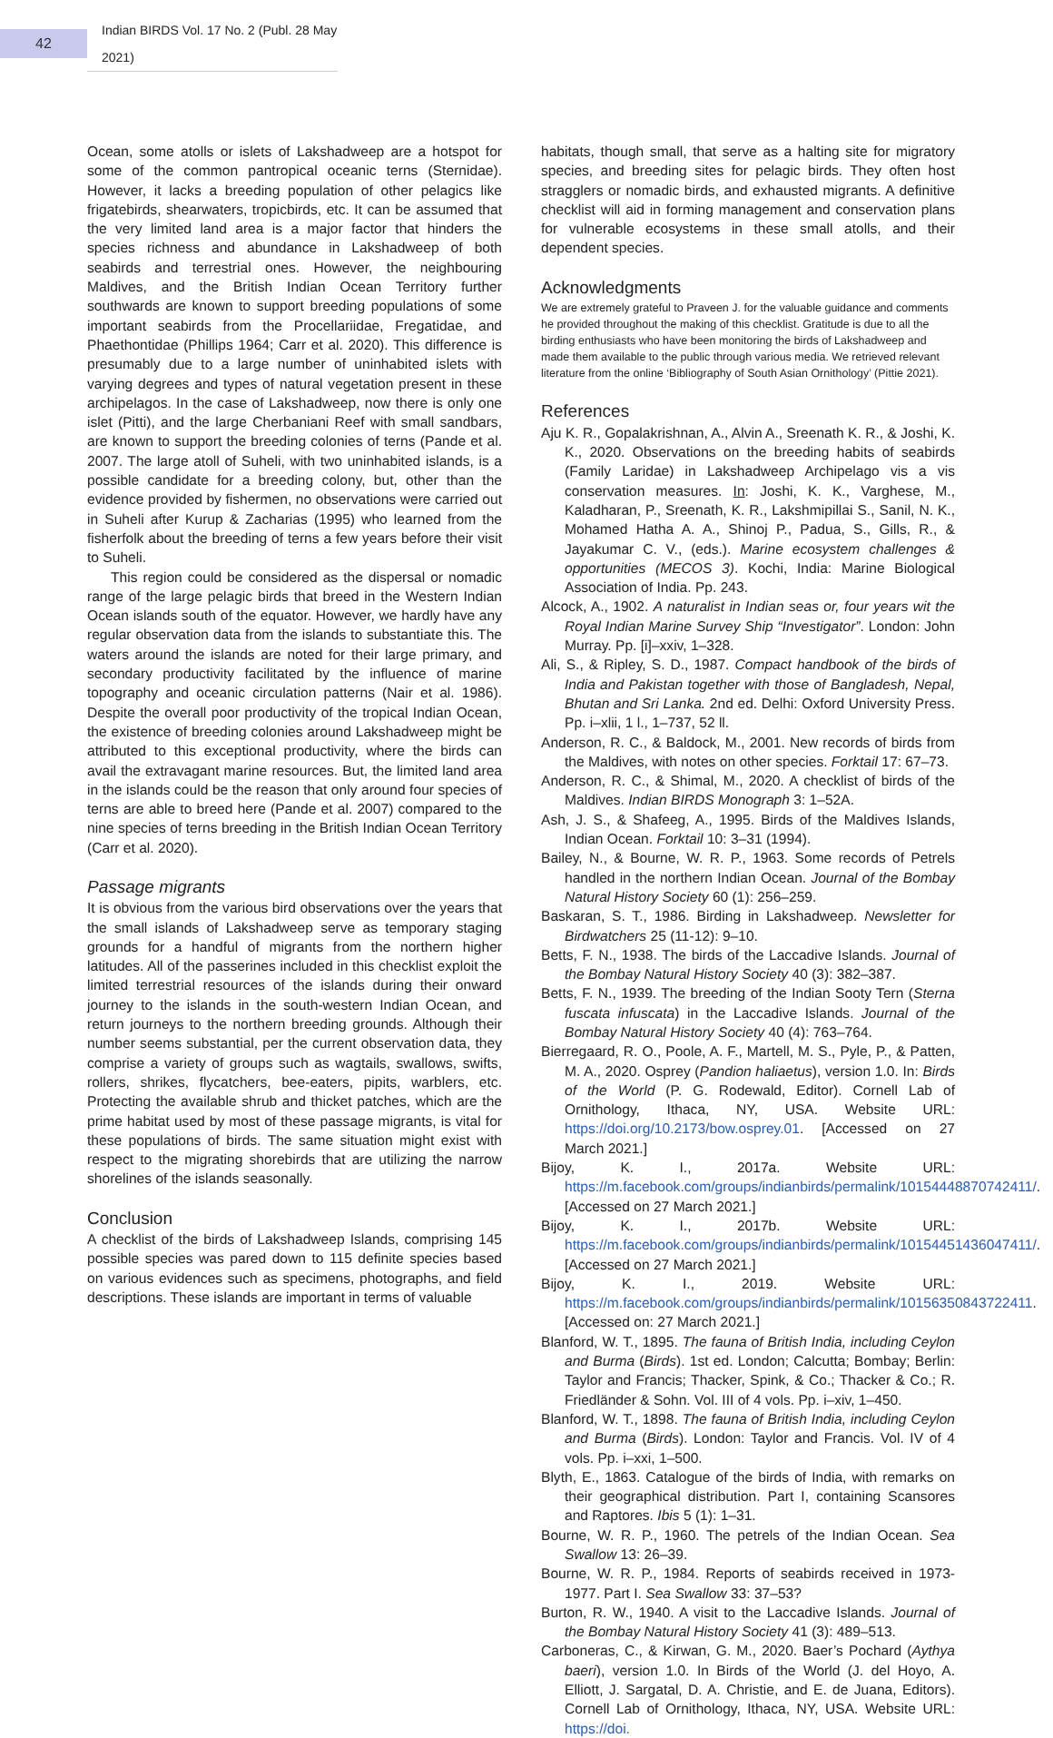42
Indian BIRDS Vol. 17 No. 2 (Publ. 28 May 2021)
Ocean, some atolls or islets of Lakshadweep are a hotspot for some of the common pantropical oceanic terns (Sternidae). However, it lacks a breeding population of other pelagics like frigatebirds, shearwaters, tropicbirds, etc. It can be assumed that the very limited land area is a major factor that hinders the species richness and abundance in Lakshadweep of both seabirds and terrestrial ones. However, the neighbouring Maldives, and the British Indian Ocean Territory further southwards are known to support breeding populations of some important seabirds from the Procellariidae, Fregatidae, and Phaethontidae (Phillips 1964; Carr et al. 2020). This difference is presumably due to a large number of uninhabited islets with varying degrees and types of natural vegetation present in these archipelagos. In the case of Lakshadweep, now there is only one islet (Pitti), and the large Cherbaniani Reef with small sandbars, are known to support the breeding colonies of terns (Pande et al. 2007. The large atoll of Suheli, with two uninhabited islands, is a possible candidate for a breeding colony, but, other than the evidence provided by fishermen, no observations were carried out in Suheli after Kurup & Zacharias (1995) who learned from the fisherfolk about the breeding of terns a few years before their visit to Suheli.
This region could be considered as the dispersal or nomadic range of the large pelagic birds that breed in the Western Indian Ocean islands south of the equator. However, we hardly have any regular observation data from the islands to substantiate this. The waters around the islands are noted for their large primary, and secondary productivity facilitated by the influence of marine topography and oceanic circulation patterns (Nair et al. 1986). Despite the overall poor productivity of the tropical Indian Ocean, the existence of breeding colonies around Lakshadweep might be attributed to this exceptional productivity, where the birds can avail the extravagant marine resources. But, the limited land area in the islands could be the reason that only around four species of terns are able to breed here (Pande et al. 2007) compared to the nine species of terns breeding in the British Indian Ocean Territory (Carr et al. 2020).
Passage migrants
It is obvious from the various bird observations over the years that the small islands of Lakshadweep serve as temporary staging grounds for a handful of migrants from the northern higher latitudes. All of the passerines included in this checklist exploit the limited terrestrial resources of the islands during their onward journey to the islands in the south-western Indian Ocean, and return journeys to the northern breeding grounds. Although their number seems substantial, per the current observation data, they comprise a variety of groups such as wagtails, swallows, swifts, rollers, shrikes, flycatchers, bee-eaters, pipits, warblers, etc. Protecting the available shrub and thicket patches, which are the prime habitat used by most of these passage migrants, is vital for these populations of birds. The same situation might exist with respect to the migrating shorebirds that are utilizing the narrow shorelines of the islands seasonally.
Conclusion
A checklist of the birds of Lakshadweep Islands, comprising 145 possible species was pared down to 115 definite species based on various evidences such as specimens, photographs, and field descriptions. These islands are important in terms of valuable
habitats, though small, that serve as a halting site for migratory species, and breeding sites for pelagic birds. They often host stragglers or nomadic birds, and exhausted migrants. A definitive checklist will aid in forming management and conservation plans for vulnerable ecosystems in these small atolls, and their dependent species.
Acknowledgments
We are extremely grateful to Praveen J. for the valuable guidance and comments he provided throughout the making of this checklist. Gratitude is due to all the birding enthusiasts who have been monitoring the birds of Lakshadweep and made them available to the public through various media. We retrieved relevant literature from the online ‘Bibliography of South Asian Ornithology’ (Pittie 2021).
References
Aju K. R., Gopalakrishnan, A., Alvin A., Sreenath K. R., & Joshi, K. K., 2020. Observations on the breeding habits of seabirds (Family Laridae) in Lakshadweep Archipelago vis a vis conservation measures. In: Joshi, K. K., Varghese, M., Kaladharan, P., Sreenath, K. R., Lakshmipillai S., Sanil, N. K., Mohamed Hatha A. A., Shinoj P., Padua, S., Gills, R., & Jayakumar C. V., (eds.). Marine ecosystem challenges & opportunities (MECOS 3). Kochi, India: Marine Biological Association of India. Pp. 243.
Alcock, A., 1902. A naturalist in Indian seas or, four years wit the Royal Indian Marine Survey Ship “Investigator”. London: John Murray. Pp. [i]–xxiv, 1–328.
Ali, S., & Ripley, S. D., 1987. Compact handbook of the birds of India and Pakistan together with those of Bangladesh, Nepal, Bhutan and Sri Lanka. 2nd ed. Delhi: Oxford University Press. Pp. i–xlii, 1 l., 1–737, 52 ll.
Anderson, R. C., & Baldock, M., 2001. New records of birds from the Maldives, with notes on other species. Forktail 17: 67–73.
Anderson, R. C., & Shimal, M., 2020. A checklist of birds of the Maldives. Indian BIRDS Monograph 3: 1–52A.
Ash, J. S., & Shafeeg, A., 1995. Birds of the Maldives Islands, Indian Ocean. Forktail 10: 3–31 (1994).
Bailey, N., & Bourne, W. R. P., 1963. Some records of Petrels handled in the northern Indian Ocean. Journal of the Bombay Natural History Society 60 (1): 256–259.
Baskaran, S. T., 1986. Birding in Lakshadweep. Newsletter for Birdwatchers 25 (11-12): 9–10.
Betts, F. N., 1938. The birds of the Laccadive Islands. Journal of the Bombay Natural History Society 40 (3): 382–387.
Betts, F. N., 1939. The breeding of the Indian Sooty Tern (Sterna fuscata infuscata) in the Laccadive Islands. Journal of the Bombay Natural History Society 40 (4): 763–764.
Bierregaard, R. O., Poole, A. F., Martell, M. S., Pyle, P., & Patten, M. A., 2020. Osprey (Pandion haliaetus), version 1.0. In: Birds of the World (P. G. Rodewald, Editor). Cornell Lab of Ornithology, Ithaca, NY, USA. Website URL: https://doi.org/10.2173/bow.osprey.01. [Accessed on 27 March 2021.]
Bijoy, K. I., 2017a. Website URL: https://m.facebook.com/groups/indianbirds/permalink/10154448870742411/. [Accessed on 27 March 2021.]
Bijoy, K. I., 2017b. Website URL: https://m.facebook.com/groups/indianbirds/permalink/10154451436047411/. [Accessed on 27 March 2021.]
Bijoy, K. I., 2019. Website URL: https://m.facebook.com/groups/indianbirds/permalink/10156350843722411. [Accessed on: 27 March 2021.]
Blanford, W. T., 1895. The fauna of British India, including Ceylon and Burma (Birds). 1st ed. London; Calcutta; Bombay; Berlin: Taylor and Francis; Thacker, Spink, & Co.; Thacker & Co.; R. Friedländer & Sohn. Vol. III of 4 vols. Pp. i–xiv, 1–450.
Blanford, W. T., 1898. The fauna of British India, including Ceylon and Burma (Birds). London: Taylor and Francis. Vol. IV of 4 vols. Pp. i–xxi, 1–500.
Blyth, E., 1863. Catalogue of the birds of India, with remarks on their geographical distribution. Part I, containing Scansores and Raptores. Ibis 5 (1): 1–31.
Bourne, W. R. P., 1960. The petrels of the Indian Ocean. Sea Swallow 13: 26–39.
Bourne, W. R. P., 1984. Reports of seabirds received in 1973-1977. Part I. Sea Swallow 33: 37–53?
Burton, R. W., 1940. A visit to the Laccadive Islands. Journal of the Bombay Natural History Society 41 (3): 489–513.
Carboneras, C., & Kirwan, G. M., 2020. Baer’s Pochard (Aythya baeri), version 1.0. In Birds of the World (J. del Hoyo, A. Elliott, J. Sargatal, D. A. Christie, and E. de Juana, Editors). Cornell Lab of Ornithology, Ithaca, NY, USA. Website URL: https://doi.